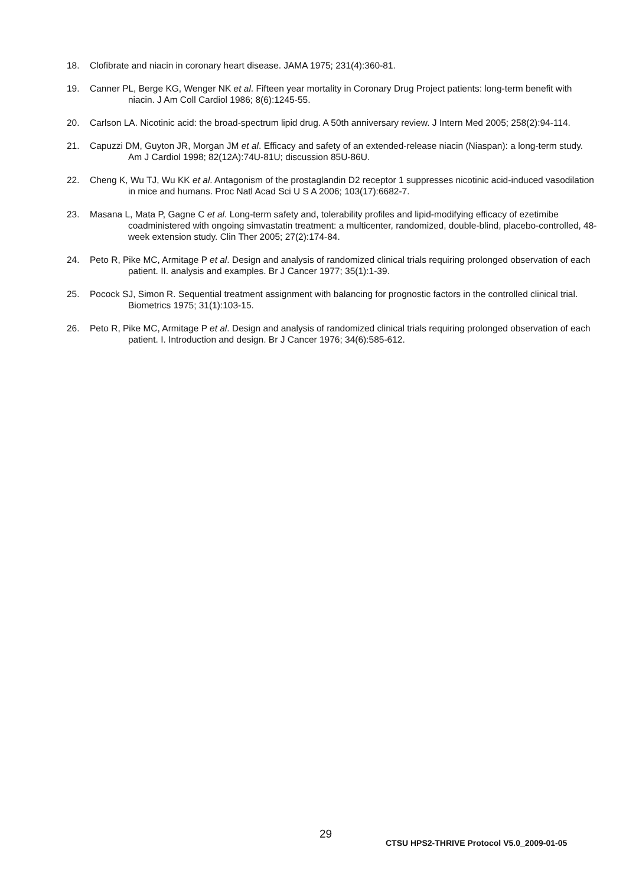18. Clofibrate and niacin in coronary heart disease. JAMA 1975; 231(4):360-81.
19. Canner PL, Berge KG, Wenger NK et al. Fifteen year mortality in Coronary Drug Project patients: long-term benefit with niacin. J Am Coll Cardiol 1986; 8(6):1245-55.
20. Carlson LA. Nicotinic acid: the broad-spectrum lipid drug. A 50th anniversary review. J Intern Med 2005; 258(2):94-114.
21. Capuzzi DM, Guyton JR, Morgan JM et al. Efficacy and safety of an extended-release niacin (Niaspan): a long-term study. Am J Cardiol 1998; 82(12A):74U-81U; discussion 85U-86U.
22. Cheng K, Wu TJ, Wu KK et al. Antagonism of the prostaglandin D2 receptor 1 suppresses nicotinic acid-induced vasodilation in mice and humans. Proc Natl Acad Sci U S A 2006; 103(17):6682-7.
23. Masana L, Mata P, Gagne C et al. Long-term safety and, tolerability profiles and lipid-modifying efficacy of ezetimibe coadministered with ongoing simvastatin treatment: a multicenter, randomized, double-blind, placebo-controlled, 48-week extension study. Clin Ther 2005; 27(2):174-84.
24. Peto R, Pike MC, Armitage P et al. Design and analysis of randomized clinical trials requiring prolonged observation of each patient. II. analysis and examples. Br J Cancer 1977; 35(1):1-39.
25. Pocock SJ, Simon R. Sequential treatment assignment with balancing for prognostic factors in the controlled clinical trial. Biometrics 1975; 31(1):103-15.
26. Peto R, Pike MC, Armitage P et al. Design and analysis of randomized clinical trials requiring prolonged observation of each patient. I. Introduction and design. Br J Cancer 1976; 34(6):585-612.
29
CTSU HPS2-THRIVE Protocol V5.0_2009-01-05